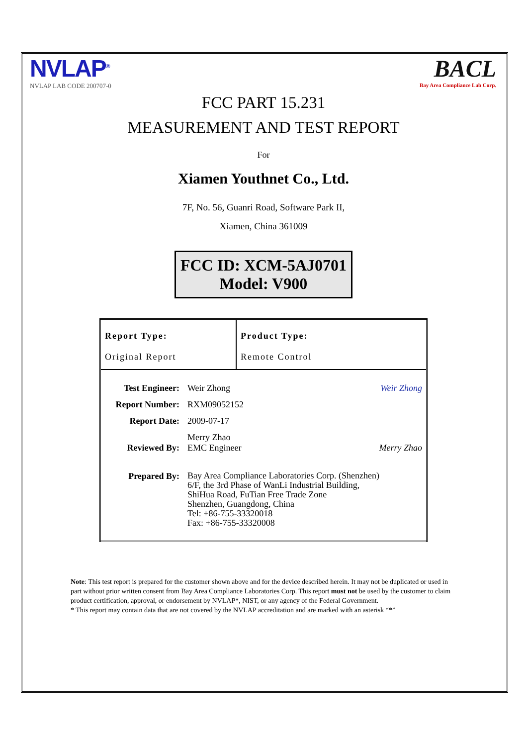NVLAP<sup>®</sup>
NVLAP LAB CODE 200707-0
BACL
Bay Area Compliance Lab Corp.
FCC PART 15.231
MEASUREMENT AND TEST REPORT
For
Xiamen Youthnet Co., Ltd.
7F, No. 56, Guanri Road, Software Park II,
Xiamen, China 361009
FCC ID: XCM-5AJ0701
Model: V900
| Report Type: Original Report | Product Type: Remote Control |
| / Test Engineer: / Weir Zhong Weir Zhong / / Report Number: / RXM09052152 / / Report Date: / 2009-07-17 / / Reviewed By: / Merry Zhao EMC Engineer Merry Zhao / / Prepared By: / Bay Area Compliance Laboratories Corp. (Shenzhen) 6/F, the 3rd Phase of WanLi Industrial Building, ShiHua Road, FuTian Free Trade Zone Shenzhen, Guangdong, China Tel: +86-755-33320018 Fax: +86-755-33320008 / | |
Note: This test report is prepared for the customer shown above and for the device described herein. It may not be duplicated or used in part without prior written consent from Bay Area Compliance Laboratories Corp. This report must not be used by the customer to claim product certification, approval, or endorsement by NVLAP*, NIST, or any agency of the Federal Government.
* This report may contain data that are not covered by the NVLAP accreditation and are marked with an asterisk “*”